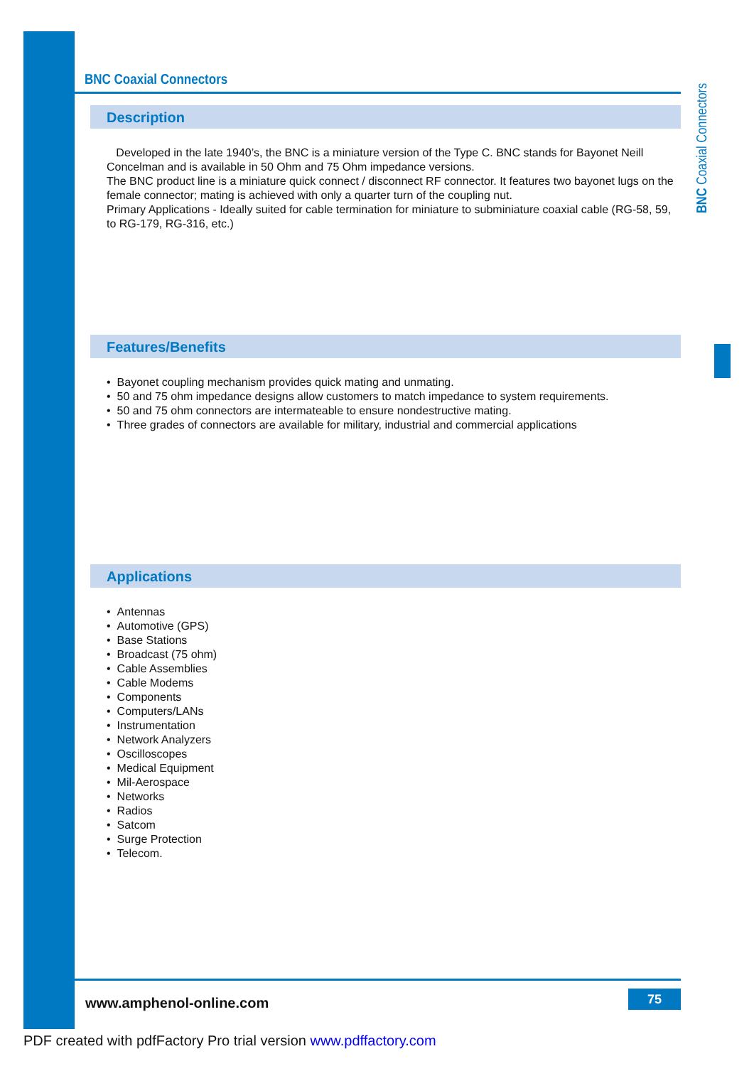BNC Coaxial Connectors
BNC Coaxial Connectors
Description
Developed in the late 1940’s, the BNC is a miniature version of the Type C. BNC stands for Bayonet Neill Concelman and is available in 50 Ohm and 75 Ohm impedance versions.
The BNC product line is a miniature quick connect / disconnect RF connector. It features two bayonet lugs on the female connector; mating is achieved with only a quarter turn of the coupling nut.
Primary Applications - Ideally suited for cable termination for miniature to subminiature coaxial cable (RG-58, 59, to RG-179, RG-316, etc.)
Features/Benefits
Bayonet coupling mechanism provides quick mating and unmating.
50 and 75 ohm impedance designs allow customers to match impedance to system requirements.
50 and 75 ohm connectors are intermateable to ensure nondestructive mating.
Three grades of connectors are available for military, industrial and commercial applications
Applications
Antennas
Automotive (GPS)
Base Stations
Broadcast (75 ohm)
Cable Assemblies
Cable Modems
Components
Computers/LANs
Instrumentation
Network Analyzers
Oscilloscopes
Medical Equipment
Mil-Aerospace
Networks
Radios
Satcom
Surge Protection
Telecom.
www.amphenol-online.com 75
PDF created with pdfFactory Pro trial version www.pdffactory.com